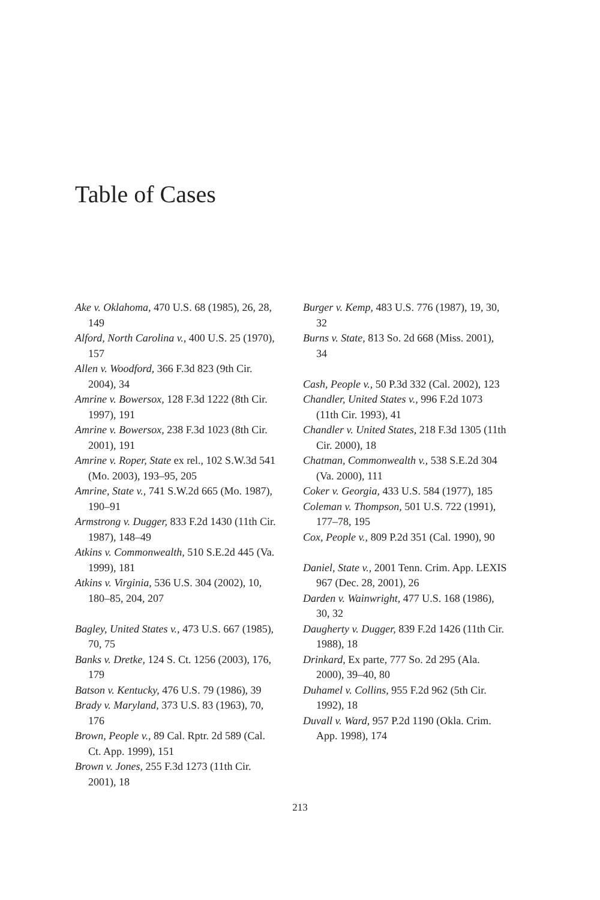Table of Cases
Ake v. Oklahoma, 470 U.S. 68 (1985), 26, 28, 149
Alford, North Carolina v., 400 U.S. 25 (1970), 157
Allen v. Woodford, 366 F.3d 823 (9th Cir. 2004), 34
Amrine v. Bowersox, 128 F.3d 1222 (8th Cir. 1997), 191
Amrine v. Bowersox, 238 F.3d 1023 (8th Cir. 2001), 191
Amrine v. Roper, State ex rel., 102 S.W.3d 541 (Mo. 2003), 193–95, 205
Amrine, State v., 741 S.W.2d 665 (Mo. 1987), 190–91
Armstrong v. Dugger, 833 F.2d 1430 (11th Cir. 1987), 148–49
Atkins v. Commonwealth, 510 S.E.2d 445 (Va. 1999), 181
Atkins v. Virginia, 536 U.S. 304 (2002), 10, 180–85, 204, 207
Bagley, United States v., 473 U.S. 667 (1985), 70, 75
Banks v. Dretke, 124 S. Ct. 1256 (2003), 176, 179
Batson v. Kentucky, 476 U.S. 79 (1986), 39
Brady v. Maryland, 373 U.S. 83 (1963), 70, 176
Brown, People v., 89 Cal. Rptr. 2d 589 (Cal. Ct. App. 1999), 151
Brown v. Jones, 255 F.3d 1273 (11th Cir. 2001), 18
Burger v. Kemp, 483 U.S. 776 (1987), 19, 30, 32
Burns v. State, 813 So. 2d 668 (Miss. 2001), 34
Cash, People v., 50 P.3d 332 (Cal. 2002), 123
Chandler, United States v., 996 F.2d 1073 (11th Cir. 1993), 41
Chandler v. United States, 218 F.3d 1305 (11th Cir. 2000), 18
Chatman, Commonwealth v., 538 S.E.2d 304 (Va. 2000), 111
Coker v. Georgia, 433 U.S. 584 (1977), 185
Coleman v. Thompson, 501 U.S. 722 (1991), 177–78, 195
Cox, People v., 809 P.2d 351 (Cal. 1990), 90
Daniel, State v., 2001 Tenn. Crim. App. LEXIS 967 (Dec. 28, 2001), 26
Darden v. Wainwright, 477 U.S. 168 (1986), 30, 32
Daugherty v. Dugger, 839 F.2d 1426 (11th Cir. 1988), 18
Drinkard, Ex parte, 777 So. 2d 295 (Ala. 2000), 39–40, 80
Duhamel v. Collins, 955 F.2d 962 (5th Cir. 1992), 18
Duvall v. Ward, 957 P.2d 1190 (Okla. Crim. App. 1998), 174
213